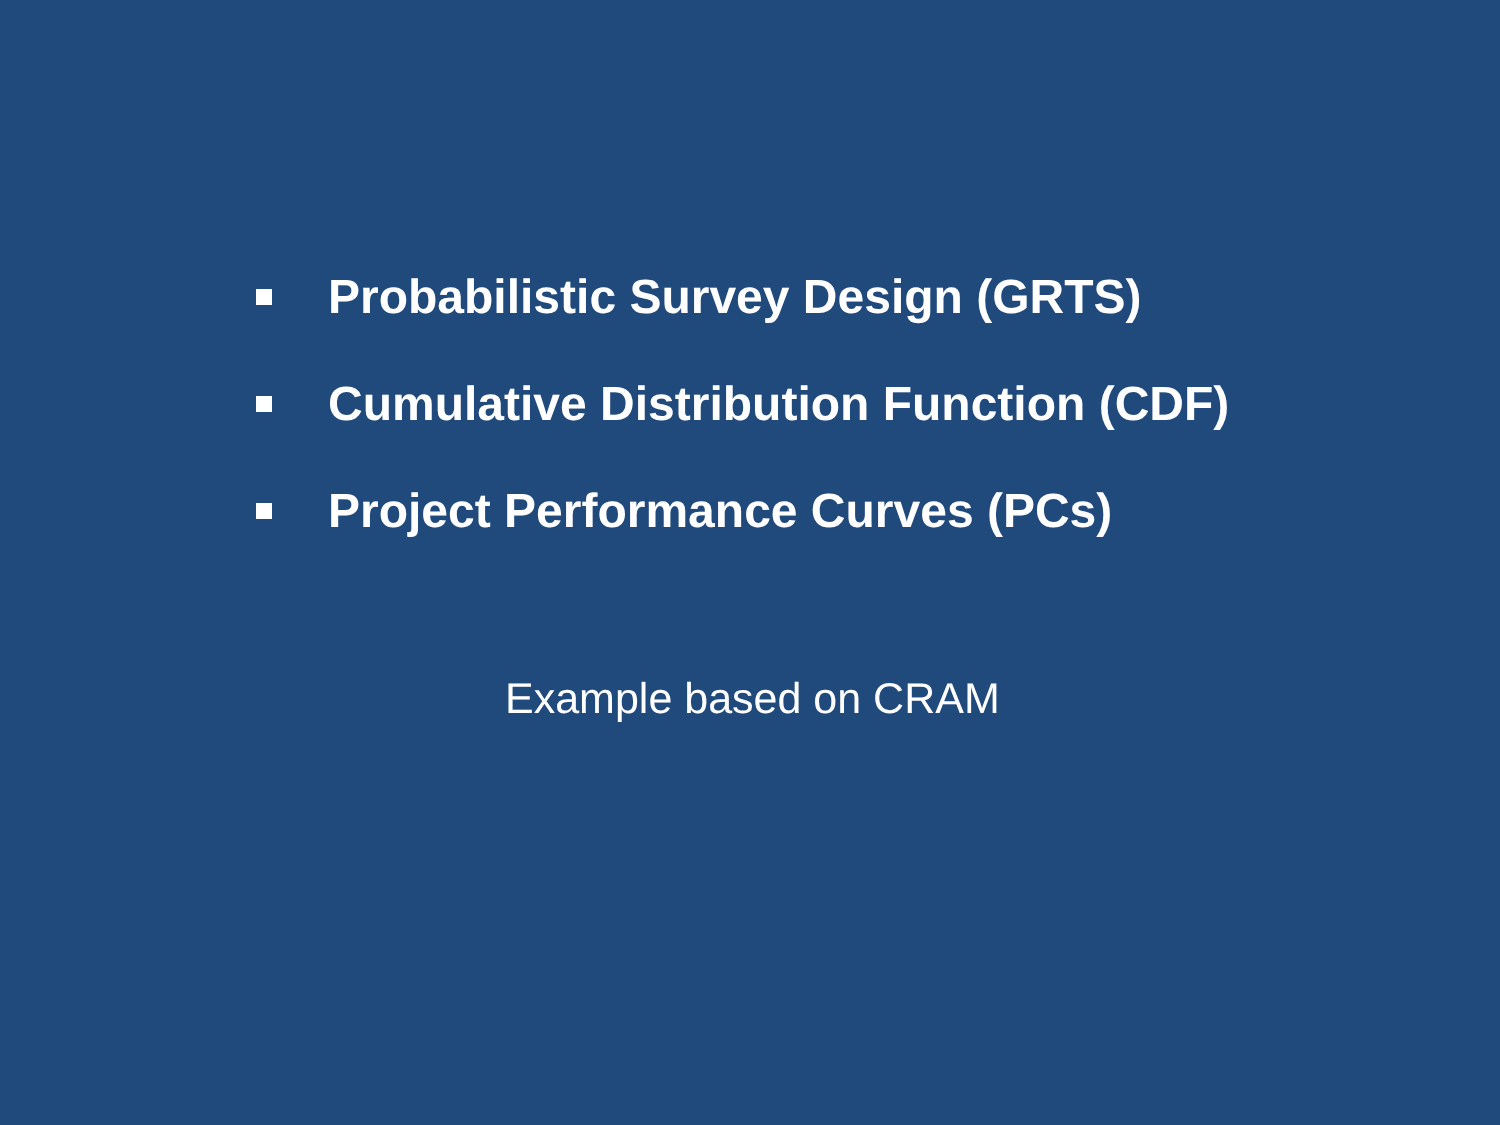Probabilistic Survey Design (GRTS)
Cumulative Distribution Function (CDF)
Project Performance Curves (PCs)
Example based on CRAM